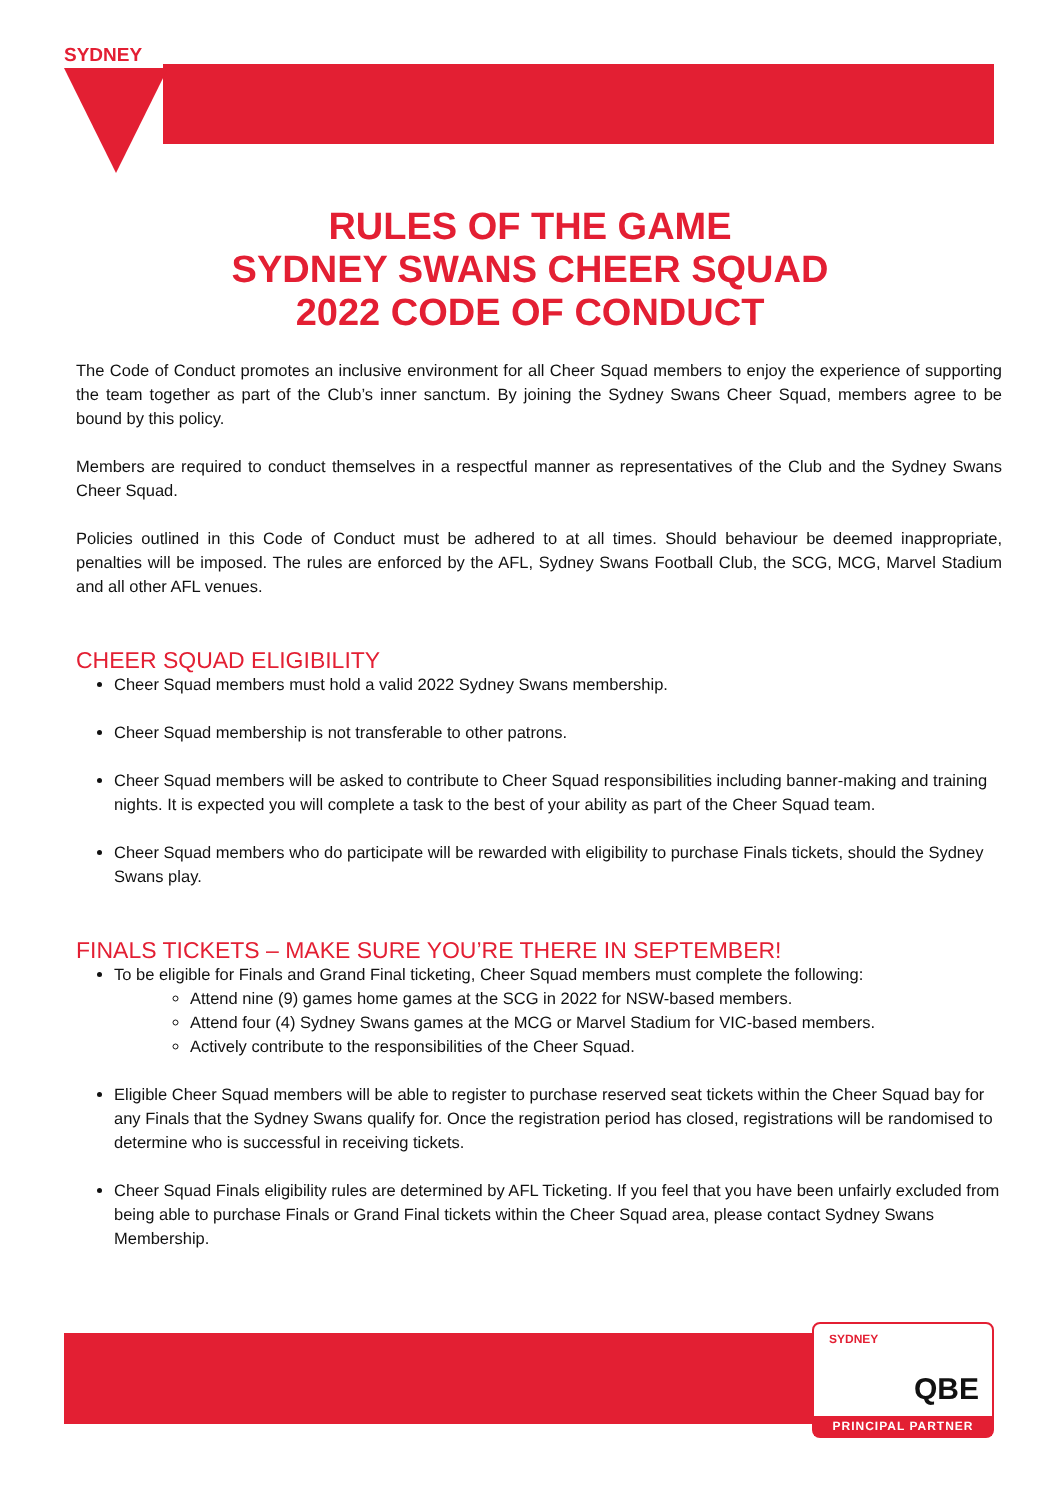SYDNEY
RULES OF THE GAME
SYDNEY SWANS CHEER SQUAD
2022 CODE OF CONDUCT
The Code of Conduct promotes an inclusive environment for all Cheer Squad members to enjoy the experience of supporting the team together as part of the Club’s inner sanctum. By joining the Sydney Swans Cheer Squad, members agree to be bound by this policy.
Members are required to conduct themselves in a respectful manner as representatives of the Club and the Sydney Swans Cheer Squad.
Policies outlined in this Code of Conduct must be adhered to at all times. Should behaviour be deemed inappropriate, penalties will be imposed. The rules are enforced by the AFL, Sydney Swans Football Club, the SCG, MCG, Marvel Stadium and all other AFL venues.
CHEER SQUAD ELIGIBILITY
Cheer Squad members must hold a valid 2022 Sydney Swans membership.
Cheer Squad membership is not transferable to other patrons.
Cheer Squad members will be asked to contribute to Cheer Squad responsibilities including banner-making and training nights. It is expected you will complete a task to the best of your ability as part of the Cheer Squad team.
Cheer Squad members who do participate will be rewarded with eligibility to purchase Finals tickets, should the Sydney Swans play.
FINALS TICKETS – MAKE SURE YOU’RE THERE IN SEPTEMBER!
To be eligible for Finals and Grand Final ticketing, Cheer Squad members must complete the following:
Attend nine (9) games home games at the SCG in 2022 for NSW-based members.
Attend four (4) Sydney Swans games at the MCG or Marvel Stadium for VIC-based members.
Actively contribute to the responsibilities of the Cheer Squad.
Eligible Cheer Squad members will be able to register to purchase reserved seat tickets within the Cheer Squad bay for any Finals that the Sydney Swans qualify for. Once the registration period has closed, registrations will be randomised to determine who is successful in receiving tickets.
Cheer Squad Finals eligibility rules are determined by AFL Ticketing. If you feel that you have been unfairly excluded from being able to purchase Finals or Grand Final tickets within the Cheer Squad area, please contact Sydney Swans Membership.
SYDNEY
QBE
PRINCIPAL PARTNER